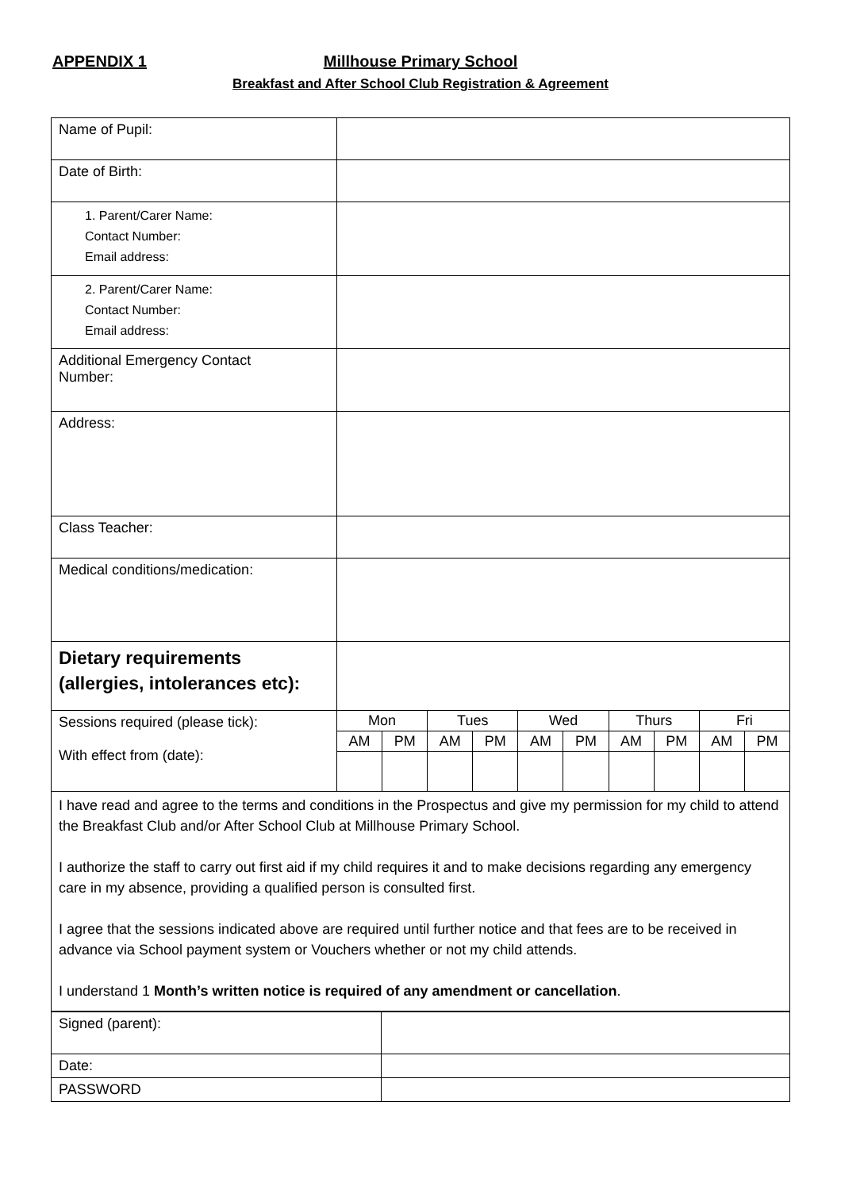APPENDIX 1
Millhouse Primary School
Breakfast and After School Club Registration & Agreement
| Name of Pupil: | | | | | | | | | | |
| Date of Birth: | | | | | | | | | | |
| 1. Parent/Carer Name: Contact Number: Email address: | | | | | | | | | | |
| 2. Parent/Carer Name: Contact Number: Email address: | | | | | | | | | | |
| Additional Emergency Contact Number: | | | | | | | | | | |
| Address: | | | | | | | | | | |
| Class Teacher: | | | | | | | | | | |
| Medical conditions/medication: | | | | | | | | | | |
| Dietary requirements (allergies, intolerances etc): | | | | | | | | | | |
| Sessions required (please tick): With effect from (date): | Mon | | Tues | | Wed | | Thurs | | Fri | |
| | AM | PM | AM | PM | AM | PM | AM | PM | AM | PM |
| I have read and agree to the terms and conditions in the Prospectus and give my permission for my child to attend the Breakfast Club and/or After School Club at Millhouse Primary School. I authorize the staff to carry out first aid if my child requires it and to make decisions regarding any emergency care in my absence, providing a qualified person is consulted first. I agree that the sessions indicated above are required until further notice and that fees are to be received in advance via School payment system or Vouchers whether or not my child attends. I understand 1 Month’s written notice is required of any amendment or cancellation . | | | | | | | | | | |
| Signed (parent): | |
| Date: | |
| PASSWORD | |